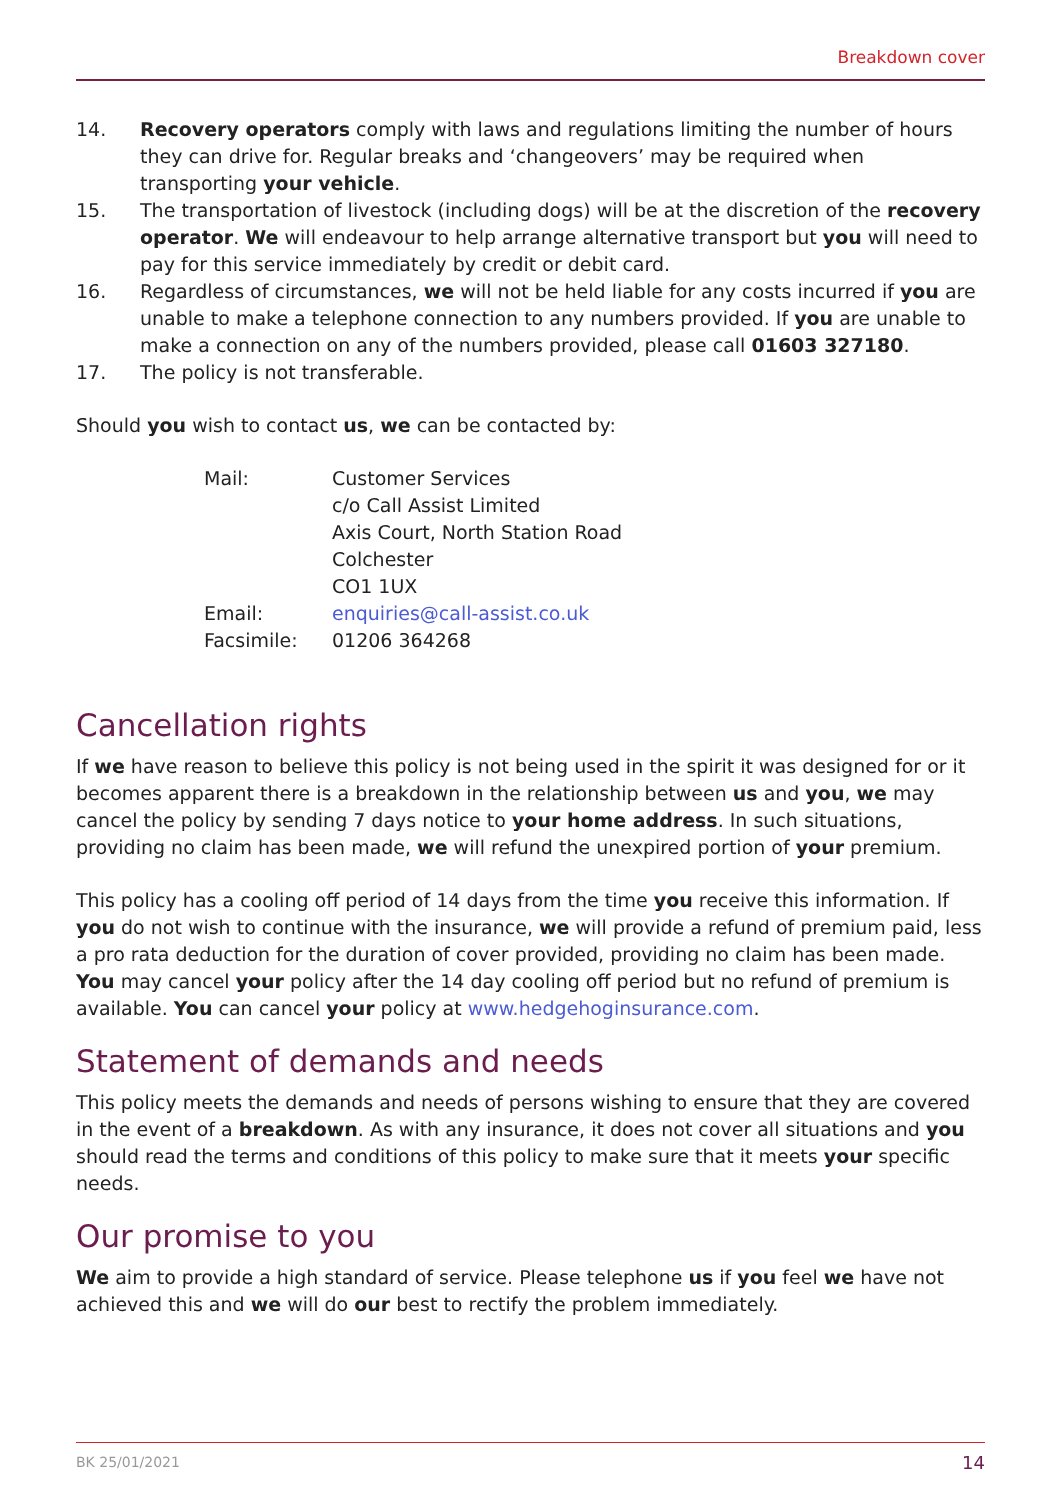Breakdown cover
14. Recovery operators comply with laws and regulations limiting the number of hours they can drive for. Regular breaks and ‘changeovers’ may be required when transporting your vehicle.
15. The transportation of livestock (including dogs) will be at the discretion of the recovery operator. We will endeavour to help arrange alternative transport but you will need to pay for this service immediately by credit or debit card.
16. Regardless of circumstances, we will not be held liable for any costs incurred if you are unable to make a telephone connection to any numbers provided. If you are unable to make a connection on any of the numbers provided, please call 01603 327180.
17. The policy is not transferable.
Should you wish to contact us, we can be contacted by:
| Mail: | Customer Services c/o Call Assist Limited Axis Court, North Station Road Colchester CO1 1UX |
| Email: | enquiries@call-assist.co.uk |
| Facsimile: | 01206 364268 |
Cancellation rights
If we have reason to believe this policy is not being used in the spirit it was designed for or it becomes apparent there is a breakdown in the relationship between us and you, we may cancel the policy by sending 7 days notice to your home address. In such situations, providing no claim has been made, we will refund the unexpired portion of your premium.
This policy has a cooling off period of 14 days from the time you receive this information. If you do not wish to continue with the insurance, we will provide a refund of premium paid, less a pro rata deduction for the duration of cover provided, providing no claim has been made. You may cancel your policy after the 14 day cooling off period but no refund of premium is available. You can cancel your policy at www.hedgehoginsurance.com.
Statement of demands and needs
This policy meets the demands and needs of persons wishing to ensure that they are covered in the event of a breakdown. As with any insurance, it does not cover all situations and you should read the terms and conditions of this policy to make sure that it meets your specific needs.
Our promise to you
We aim to provide a high standard of service. Please telephone us if you feel we have not achieved this and we will do our best to rectify the problem immediately.
BK 25/01/2021 14